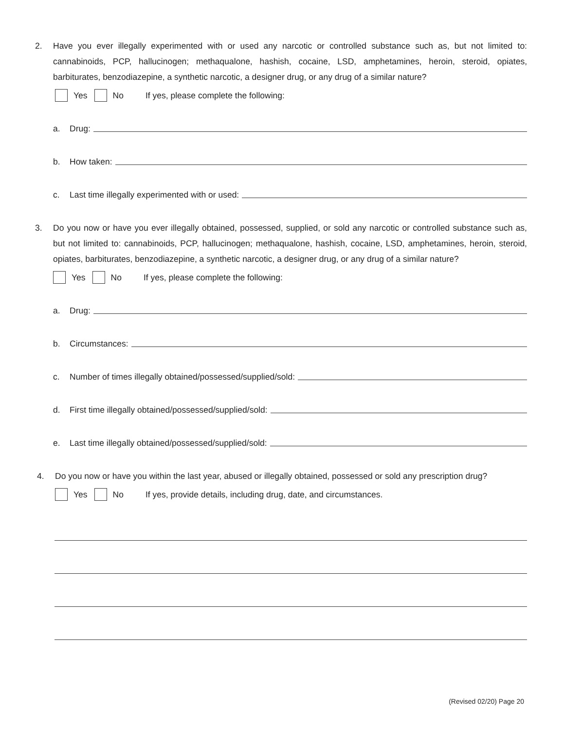2. Have you ever illegally experimented with or used any narcotic or controlled substance such as, but not limited to: cannabinoids, PCP, hallucinogen; methaqualone, hashish, cocaine, LSD, amphetamines, heroin, steroid, opiates, barbiturates, benzodiazepine, a synthetic narcotic, a designer drug, or any drug of a similar nature?
Yes No If yes, please complete the following:
a. Drug:
b. How taken:
c. Last time illegally experimented with or used:
3. Do you now or have you ever illegally obtained, possessed, supplied, or sold any narcotic or controlled substance such as, but not limited to: cannabinoids, PCP, hallucinogen; methaqualone, hashish, cocaine, LSD, amphetamines, heroin, steroid, opiates, barbiturates, benzodiazepine, a synthetic narcotic, a designer drug, or any drug of a similar nature?
Yes No If yes, please complete the following:
a. Drug:
b. Circumstances:
c. Number of times illegally obtained/possessed/supplied/sold:
d. First time illegally obtained/possessed/supplied/sold:
e. Last time illegally obtained/possessed/supplied/sold:
4. Do you now or have you within the last year, abused or illegally obtained, possessed or sold any prescription drug?
Yes No If yes, provide details, including drug, date, and circumstances.
(Revised 02/20) Page 20